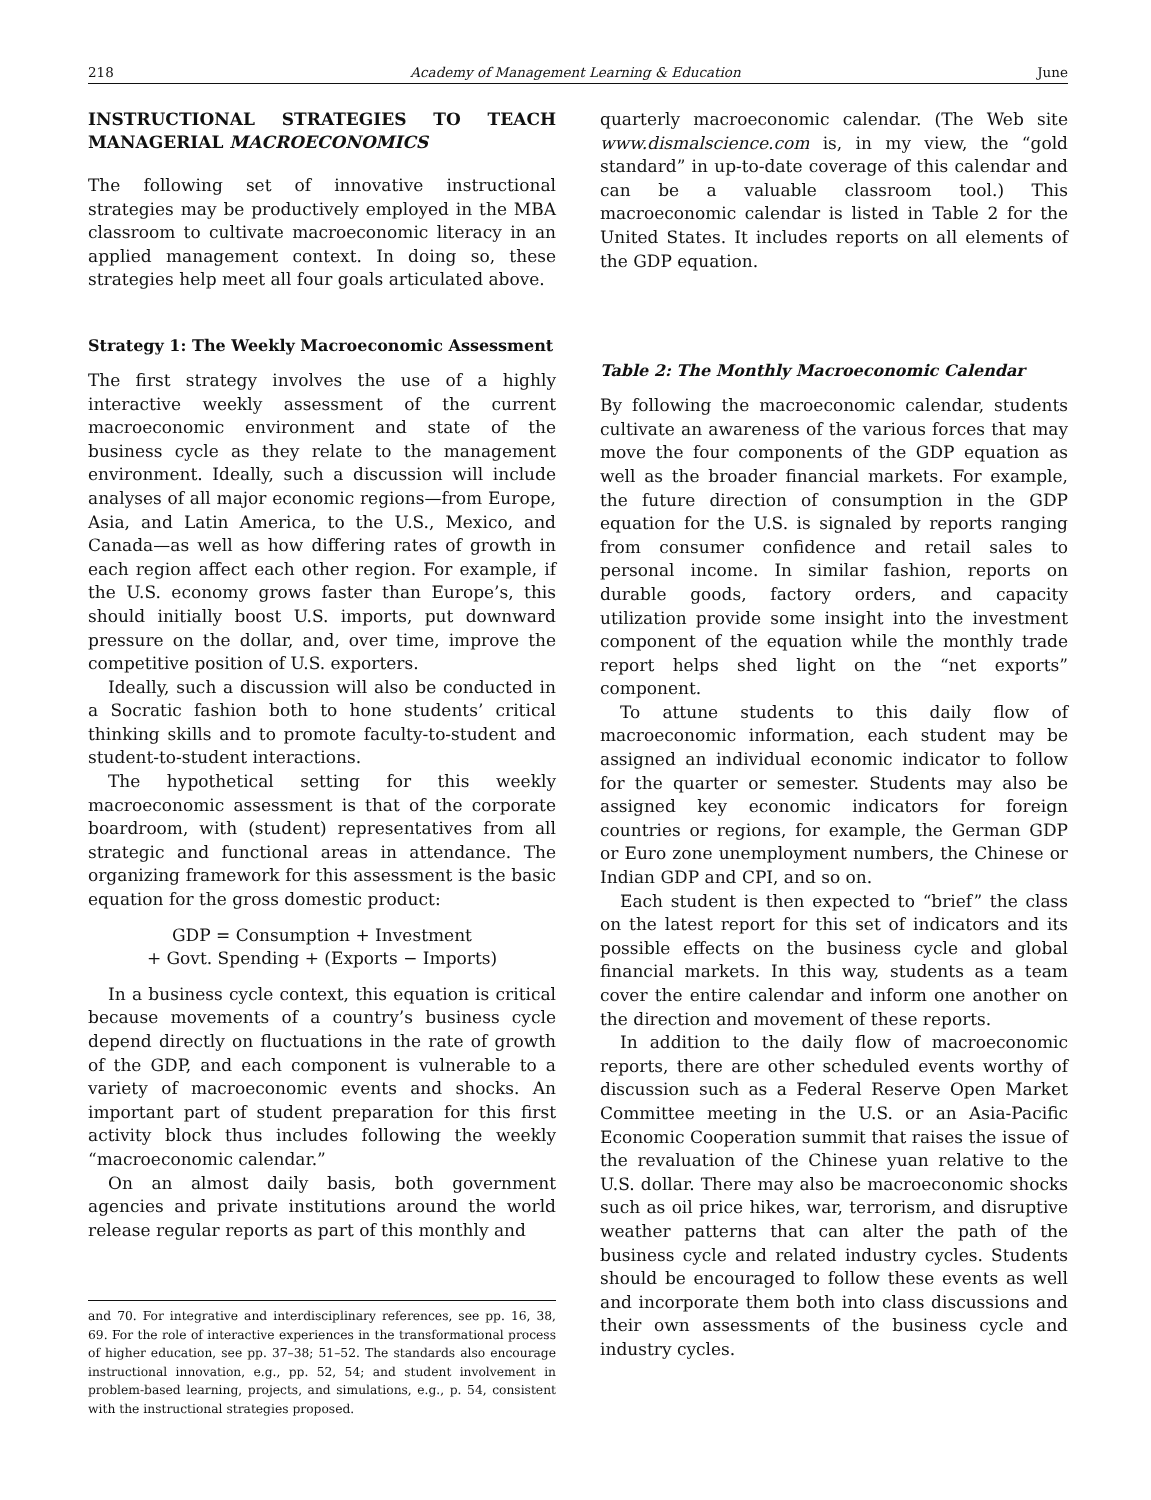218 Academy of Management Learning & Education June
INSTRUCTIONAL STRATEGIES TO TEACH MANAGERIAL MACROECONOMICS
The following set of innovative instructional strategies may be productively employed in the MBA classroom to cultivate macroeconomic literacy in an applied management context. In doing so, these strategies help meet all four goals articulated above.
Strategy 1: The Weekly Macroeconomic Assessment
The first strategy involves the use of a highly interactive weekly assessment of the current macroeconomic environment and state of the business cycle as they relate to the management environment. Ideally, such a discussion will include analyses of all major economic regions—from Europe, Asia, and Latin America, to the U.S., Mexico, and Canada—as well as how differing rates of growth in each region affect each other region. For example, if the U.S. economy grows faster than Europe’s, this should initially boost U.S. imports, put downward pressure on the dollar, and, over time, improve the competitive position of U.S. exporters.
Ideally, such a discussion will also be conducted in a Socratic fashion both to hone students’ critical thinking skills and to promote faculty-to-student and student-to-student interactions.
The hypothetical setting for this weekly macroeconomic assessment is that of the corporate boardroom, with (student) representatives from all strategic and functional areas in attendance. The organizing framework for this assessment is the basic equation for the gross domestic product:
GDP = Consumption + Investment
+ Govt. Spending + (Exports − Imports)
In a business cycle context, this equation is critical because movements of a country’s business cycle depend directly on fluctuations in the rate of growth of the GDP, and each component is vulnerable to a variety of macroeconomic events and shocks. An important part of student preparation for this first activity block thus includes following the weekly “macroeconomic calendar.”
On an almost daily basis, both government agencies and private institutions around the world release regular reports as part of this monthly and
and 70. For integrative and interdisciplinary references, see pp. 16, 38, 69. For the role of interactive experiences in the transformational process of higher education, see pp. 37–38; 51–52. The standards also encourage instructional innovation, e.g., pp. 52, 54; and student involvement in problem-based learning, projects, and simulations, e.g., p. 54, consistent with the instructional strategies proposed.
quarterly macroeconomic calendar. (The Web site www.dismalscience.com is, in my view, the “gold standard” in up-to-date coverage of this calendar and can be a valuable classroom tool.) This macroeconomic calendar is listed in Table 2 for the United States. It includes reports on all elements of the GDP equation.
Table 2: The Monthly Macroeconomic Calendar
By following the macroeconomic calendar, students cultivate an awareness of the various forces that may move the four components of the GDP equation as well as the broader financial markets. For example, the future direction of consumption in the GDP equation for the U.S. is signaled by reports ranging from consumer confidence and retail sales to personal income. In similar fashion, reports on durable goods, factory orders, and capacity utilization provide some insight into the investment component of the equation while the monthly trade report helps shed light on the “net exports” component.
To attune students to this daily flow of macroeconomic information, each student may be assigned an individual economic indicator to follow for the quarter or semester. Students may also be assigned key economic indicators for foreign countries or regions, for example, the German GDP or Euro zone unemployment numbers, the Chinese or Indian GDP and CPI, and so on.
Each student is then expected to “brief” the class on the latest report for this set of indicators and its possible effects on the business cycle and global financial markets. In this way, students as a team cover the entire calendar and inform one another on the direction and movement of these reports.
In addition to the daily flow of macroeconomic reports, there are other scheduled events worthy of discussion such as a Federal Reserve Open Market Committee meeting in the U.S. or an Asia-Pacific Economic Cooperation summit that raises the issue of the revaluation of the Chinese yuan relative to the U.S. dollar. There may also be macroeconomic shocks such as oil price hikes, war, terrorism, and disruptive weather patterns that can alter the path of the business cycle and related industry cycles. Students should be encouraged to follow these events as well and incorporate them both into class discussions and their own assessments of the business cycle and industry cycles.